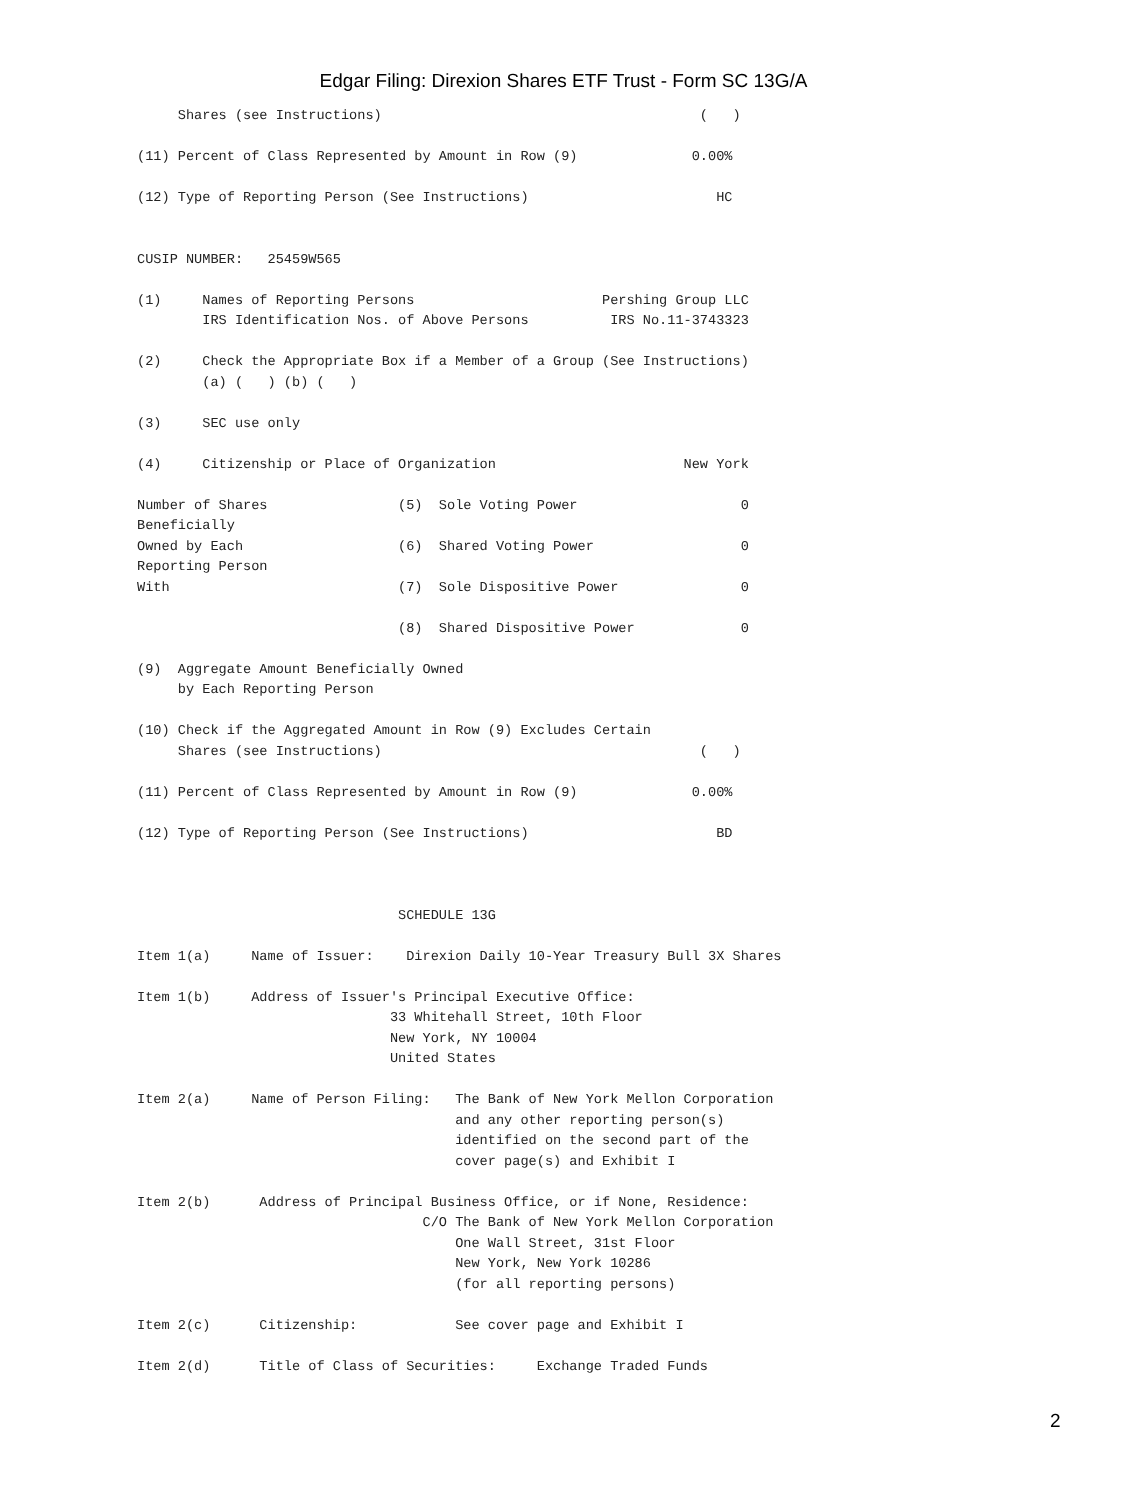Edgar Filing: Direxion Shares ETF Trust - Form SC 13G/A
     Shares (see Instructions)                                       (   )

(11) Percent of Class Represented by Amount in Row (9)              0.00%

(12) Type of Reporting Person (See Instructions)                       HC


CUSIP NUMBER:   25459W565

(1)     Names of Reporting Persons                       Pershing Group LLC
        IRS Identification Nos. of Above Persons          IRS No.11-3743323

(2)     Check the Appropriate Box if a Member of a Group (See Instructions)
        (a) (   ) (b) (   )

(3)     SEC use only

(4)     Citizenship or Place of Organization                       New York

Number of Shares                (5)  Sole Voting Power                    0
Beneficially
Owned by Each                   (6)  Shared Voting Power                  0
Reporting Person
With                            (7)  Sole Dispositive Power               0

                                (8)  Shared Dispositive Power             0

(9)  Aggregate Amount Beneficially Owned
     by Each Reporting Person

(10) Check if the Aggregated Amount in Row (9) Excludes Certain
     Shares (see Instructions)                                       (   )

(11) Percent of Class Represented by Amount in Row (9)              0.00%

(12) Type of Reporting Person (See Instructions)                       BD



                                SCHEDULE 13G

Item 1(a)     Name of Issuer:    Direxion Daily 10-Year Treasury Bull 3X Shares

Item 1(b)     Address of Issuer's Principal Executive Office:
                               33 Whitehall Street, 10th Floor
                               New York, NY 10004
                               United States

Item 2(a)     Name of Person Filing:   The Bank of New York Mellon Corporation
                                       and any other reporting person(s)
                                       identified on the second part of the
                                       cover page(s) and Exhibit I

Item 2(b)      Address of Principal Business Office, or if None, Residence:
                                   C/O The Bank of New York Mellon Corporation
                                       One Wall Street, 31st Floor
                                       New York, New York 10286
                                       (for all reporting persons)

Item 2(c)      Citizenship:            See cover page and Exhibit I

Item 2(d)      Title of Class of Securities:     Exchange Traded Funds
2